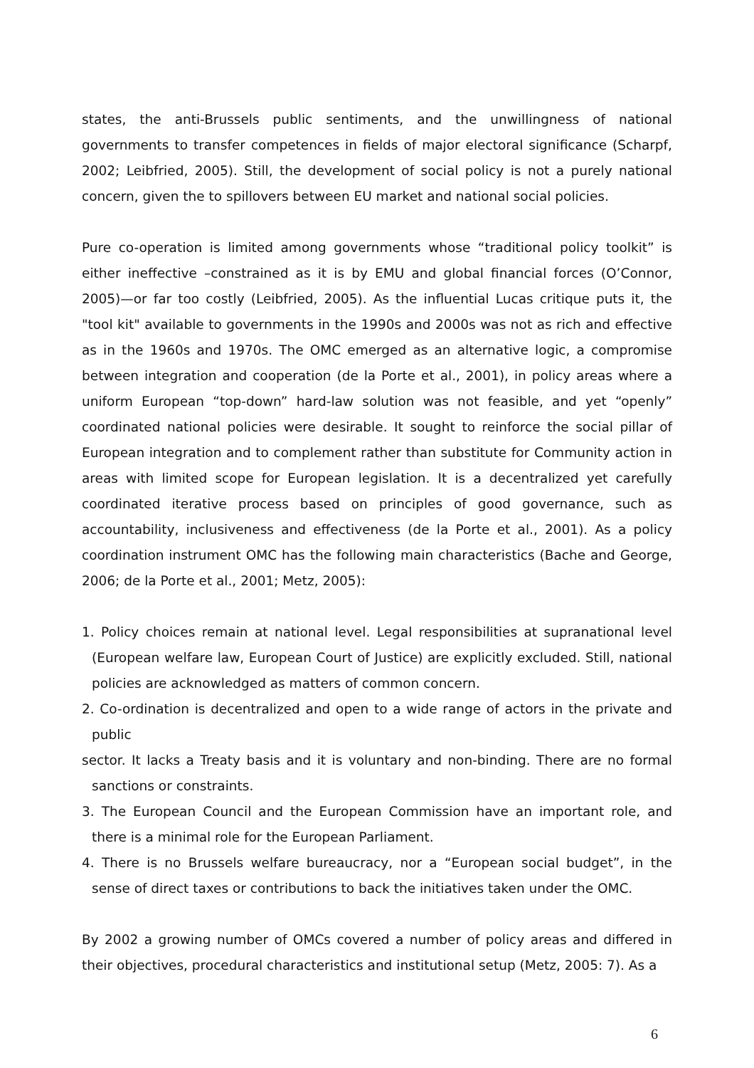states, the anti-Brussels public sentiments, and the unwillingness of national governments to transfer competences in fields of major electoral significance (Scharpf, 2002; Leibfried, 2005). Still, the development of social policy is not a purely national concern, given the to spillovers between EU market and national social policies.
Pure co-operation is limited among governments whose “traditional policy toolkit” is either ineffective –constrained as it is by EMU and global financial forces (O’Connor, 2005)—or far too costly (Leibfried, 2005). As the influential Lucas critique puts it, the "tool kit" available to governments in the 1990s and 2000s was not as rich and effective as in the 1960s and 1970s. The OMC emerged as an alternative logic, a compromise between integration and cooperation (de la Porte et al., 2001), in policy areas where a uniform European “top-down” hard-law solution was not feasible, and yet “openly” coordinated national policies were desirable. It sought to reinforce the social pillar of European integration and to complement rather than substitute for Community action in areas with limited scope for European legislation. It is a decentralized yet carefully coordinated iterative process based on principles of good governance, such as accountability, inclusiveness and effectiveness (de la Porte et al., 2001). As a policy coordination instrument OMC has the following main characteristics (Bache and George, 2006; de la Porte et al., 2001; Metz, 2005):
1. Policy choices remain at national level. Legal responsibilities at supranational level (European welfare law, European Court of Justice) are explicitly excluded. Still, national policies are acknowledged as matters of common concern.
2. Co-ordination is decentralized and open to a wide range of actors in the private and public
sector. It lacks a Treaty basis and it is voluntary and non-binding. There are no formal sanctions or constraints.
3. The European Council and the European Commission have an important role, and there is a minimal role for the European Parliament.
4. There is no Brussels welfare bureaucracy, nor a “European social budget”, in the sense of direct taxes or contributions to back the initiatives taken under the OMC.
By 2002 a growing number of OMCs covered a number of policy areas and differed in their objectives, procedural characteristics and institutional setup (Metz, 2005: 7). As a
6